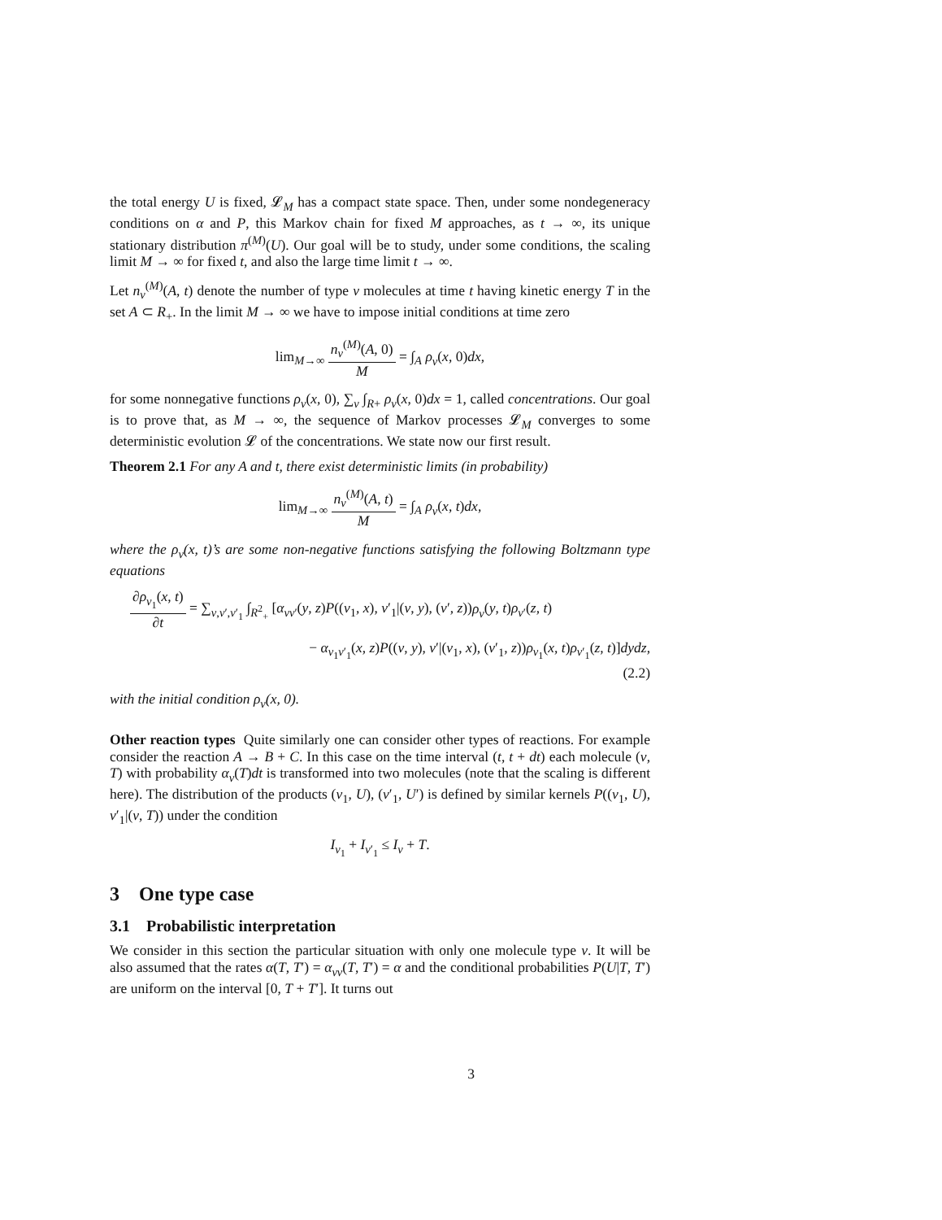the total energy U is fixed, 𝓛<sub>M</sub> has a compact state space. Then, under some nondegeneracy conditions on α and P, this Markov chain for fixed M approaches, as t → ∞, its unique stationary distribution π<sup>(M)</sup>(U). Our goal will be to study, under some conditions, the scaling limit M → ∞ for fixed t, and also the large time limit t → ∞.
Let n<sub>v</sub><sup>(M)</sup>(A, t) denote the number of type v molecules at time t having kinetic energy T in the set A ⊂ R<sub>+</sub>. In the limit M → ∞ we have to impose initial conditions at time zero
lim<sub>M→∞</sub> n<sub>v</sub><sup>(M)</sup>(A, 0) M = ∫<sub>A</sub> ρ<sub>v</sub>(x, 0)dx,
for some nonnegative functions ρ<sub>v</sub>(x, 0), ∑<sub>v</sub> ∫<sub>R+</sub> ρ<sub>v</sub>(x, 0)dx = 1, called concentrations. Our goal is to prove that, as M → ∞, the sequence of Markov processes 𝓛<sub>M</sub> converges to some deterministic evolution 𝓛 of the concentrations. We state now our first result.
Theorem 2.1 For any A and t, there exist deterministic limits (in probability)
lim<sub>M→∞</sub> n<sub>v</sub><sup>(M)</sup>(A, t) M = ∫<sub>A</sub> ρ<sub>v</sub>(x, t)dx,
where the ρ<sub>v</sub>(x, t)’s are some non-negative functions satisfying the following Boltzmann type equations
∂ρ<sub>v<sub>1</sub></sub>(x, t) ∂t = ∑<sub>v,v′,v′<sub>1</sub></sub> ∫<sub>R<sup>2</sup><sub>+</sub></sub> [α<sub>vv′</sub>(y, z)P((v<sub>1</sub>, x), v′<sub>1</sub>|(v, y), (v′, z))ρ<sub>v</sub>(y, t)ρ<sub>v′</sub>(z, t)
− α<sub>v<sub>1</sub>v′<sub>1</sub></sub>(x, z)P((v, y), v′|(v<sub>1</sub>, x), (v′<sub>1</sub>, z))ρ<sub>v<sub>1</sub></sub>(x, t)ρ<sub>v′<sub>1</sub></sub>(z, t)]dydz,
(2.2)
with the initial condition ρ<sub>v</sub>(x, 0).
Other reaction types Quite similarly one can consider other types of reactions. For example consider the reaction A → B + C. In this case on the time interval (t, t + dt) each molecule (v, T) with probability α<sub>v</sub>(T)dt is transformed into two molecules (note that the scaling is different here). The distribution of the products (v<sub>1</sub>, U), (v′<sub>1</sub>, U′) is defined by similar kernels P((v<sub>1</sub>, U), v′<sub>1</sub>|(v, T)) under the condition
I<sub>v<sub>1</sub></sub> + I<sub>v′<sub>1</sub></sub> ≤ I<sub>v</sub> + T.
3 One type case
3.1 Probabilistic interpretation
We consider in this section the particular situation with only one molecule type v. It will be also assumed that the rates α(T, T′) = α<sub>vv</sub>(T, T′) = α and the conditional probabilities P(U|T, T′) are uniform on the interval [0, T + T′]. It turns out
3